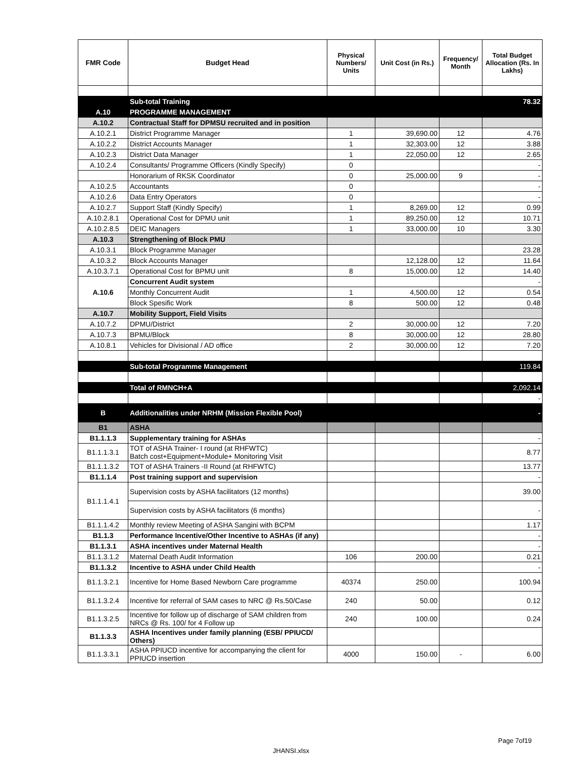| FMR Code | Budget Head | Physical Numbers/ Units | Unit Cost (in Rs.) | Frequency/ Month | Total Budget Allocation (Rs. In Lakhs) |
| --- | --- | --- | --- | --- | --- |
| | Sub-total Training | | | | 78.32 |
| A.10 | PROGRAMME MANAGEMENT | | | | |
| A.10.2 | Contractual Staff for DPMSU recruited and in position | | | | |
| A.10.2.1 | District Programme Manager | 1 | 39,690.00 | 12 | 4.76 |
| A.10.2.2 | District Accounts Manager | 1 | 32,303.00 | 12 | 3.88 |
| A.10.2.3 | District Data Manager | 1 | 22,050.00 | 12 | 2.65 |
| A.10.2.4 | Consultants/ Programme Officers (Kindly Specify) | 0 | | | - |
| | Honorarium of RKSK Coordinator | 0 | 25,000.00 | 9 | - |
| A.10.2.5 | Accountants | 0 | | | - |
| A.10.2.6 | Data Entry Operators | 0 | | | - |
| A.10.2.7 | Support Staff (Kindly Specify) | 1 | 8,269.00 | 12 | 0.99 |
| A.10.2.8.1 | Operational Cost for DPMU unit | 1 | 89,250.00 | 12 | 10.71 |
| A.10.2.8.5 | DEIC Managers | 1 | 33,000.00 | 10 | 3.30 |
| A.10.3 | Strengthening of Block PMU | | | | |
| A.10.3.1 | Block Programme Manager | | | | 23.28 |
| A.10.3.2 | Block Accounts Manager | | 12,128.00 | 12 | 11.64 |
| A.10.3.7.1 | Operational Cost for BPMU unit | 8 | 15,000.00 | 12 | 14.40 |
| A.10.6 | Concurrent Audit system | | | | - |
| | Monthly Concurrent Audit | 1 | 4,500.00 | 12 | 0.54 |
| | Block Spesific Work | 8 | 500.00 | 12 | 0.48 |
| A.10.7 | Mobility Support, Field Visits | | | | |
| A.10.7.2 | DPMU/District | 2 | 30,000.00 | 12 | 7.20 |
| A.10.7.3 | BPMU/Block | 8 | 30,000.00 | 12 | 28.80 |
| A.10.8.1 | Vehicles for Divisional / AD office | 2 | 30,000.00 | 12 | 7.20 |
| | Sub-total Programme Management | | | | 119.84 |
| | Total of RMNCH+A | | | | 2,092.14 |
| | | | | | - |
| B | Additionalities under NRHM (Mission Flexible Pool) | | | | - |
| B1 | ASHA | | | | |
| B1.1.1.3 | Supplementary training for ASHAs | | | | - |
| B1.1.1.3.1 | TOT of ASHA Trainer- I round (at RHFWTC) Batch cost+Equipment+Module+ Monitoring Visit | | | | 8.77 |
| B1.1.1.3.2 | TOT of ASHA Trainers -II Round (at RHFWTC) | | | | 13.77 |
| B1.1.1.4 | Post training support and supervision | | | | - |
| B1.1.1.4.1 | Supervision costs by ASHA facilitators (12 months) | | | | 39.00 |
| | Supervision costs by ASHA facilitators (6 months) | | | | - |
| B1.1.1.4.2 | Monthly review Meeting of ASHA Sangini with BCPM | | | | 1.17 |
| B1.1.3 | Performance Incentive/Other Incentive to ASHAs (if any) | | | | - |
| B1.1.3.1 | ASHA incentives under Maternal Health | | | | - |
| B1.1.3.1.2 | Maternal Death Audit Information | 106 | 200.00 | | 0.21 |
| B1.1.3.2 | Incentive to ASHA under Child Health | | | | - |
| B1.1.3.2.1 | Incentive for Home Based Newborn Care programme | 40374 | 250.00 | | 100.94 |
| B1.1.3.2.4 | Incentive for referral of SAM cases to NRC @ Rs.50/Case | 240 | 50.00 | | 0.12 |
| B1.1.3.2.5 | Incentive for follow up of discharge of SAM children from NRCs @ Rs. 100/ for 4 Follow up | 240 | 100.00 | | 0.24 |
| B1.1.3.3 | ASHA Incentives under family planning (ESB/ PPIUCD/ Others) | | | | |
| B1.1.3.3.1 | ASHA PPIUCD incentive for accompanying the client for PPIUCD insertion | 4000 | 150.00 | - | 6.00 |
Page 7of19
JHANSI.xlsx